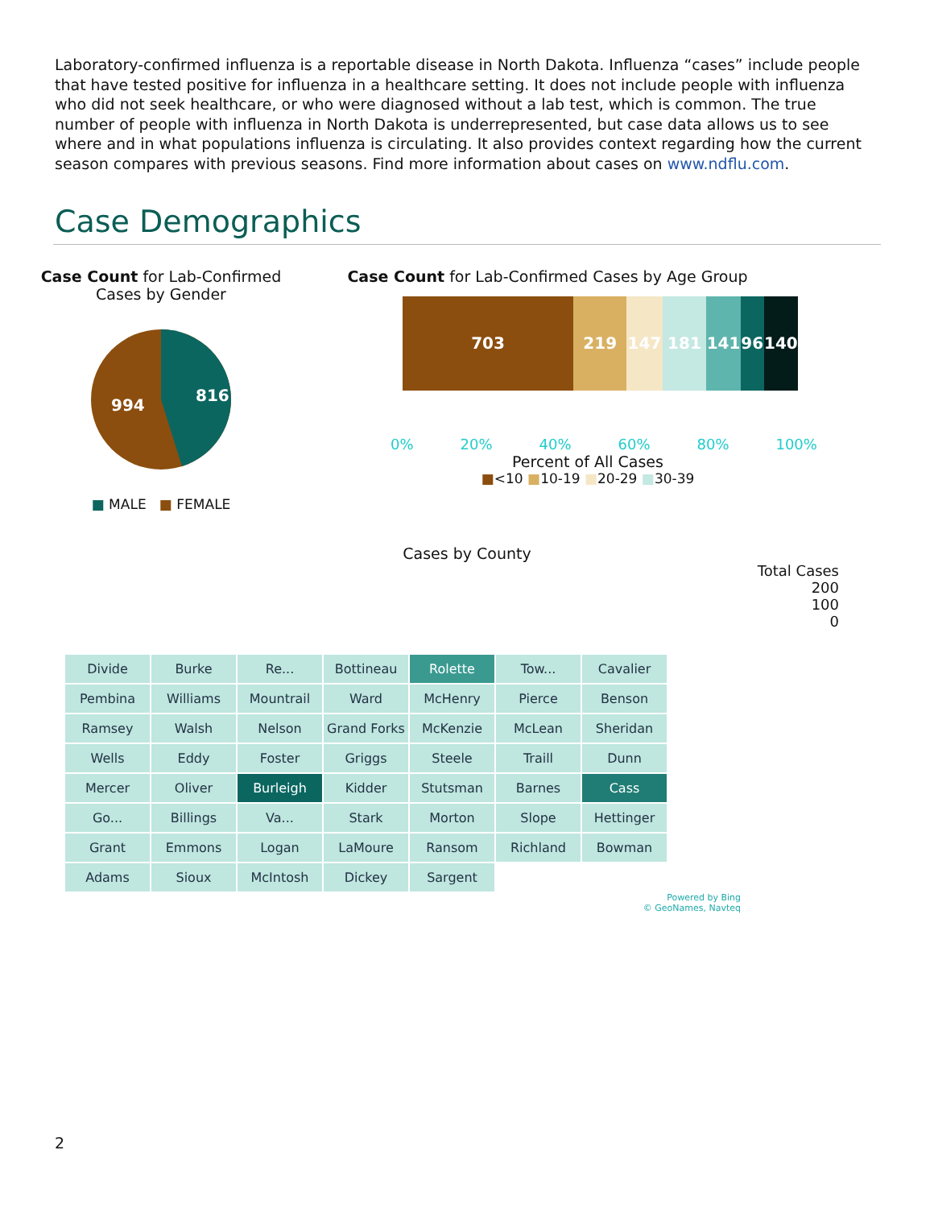Laboratory-confirmed influenza is a reportable disease in North Dakota. Influenza “cases” include people that have tested positive for influenza in a healthcare setting. It does not include people with influenza who did not seek healthcare, or who were diagnosed without a lab test, which is common. The true number of people with influenza in North Dakota is underrepresented, but case data allows us to see where and in what populations influenza is circulating. It also provides context regarding how the current season compares with previous seasons. Find more information about cases on www.ndflu.com.
Case Demographics
Case Count for Lab-Confirmed
Cases by Gender
816
994
■ MALE ■ FEMALE
Case Count for Lab-Confirmed Cases by Age Group
703 219 147 181 141 96 140
0% 20% 40% 60% 80% 100%
Percent of All Cases
■<10 ■10-19 ■20-29 ■30-39
Cases by County
Total Cases
200
100
0
Divide Burke Re... Bottineau Rolette Tow... Cavalier Pembina Williams Mountrail Ward McHenry Pierce Benson Ramsey Walsh Nelson Grand Forks McKenzie McLean Sheridan Wells Eddy Foster Griggs Steele Traill Dunn Mercer Oliver Burleigh Kidder Stutsman Barnes Cass Go... Billings Va... Stark Morton Slope Hettinger Grant Emmons Logan LaMoure Ransom Richland Bowman Adams Sioux McIntosh Dickey Sargent
Powered by Bing
© GeoNames, Navteq
2